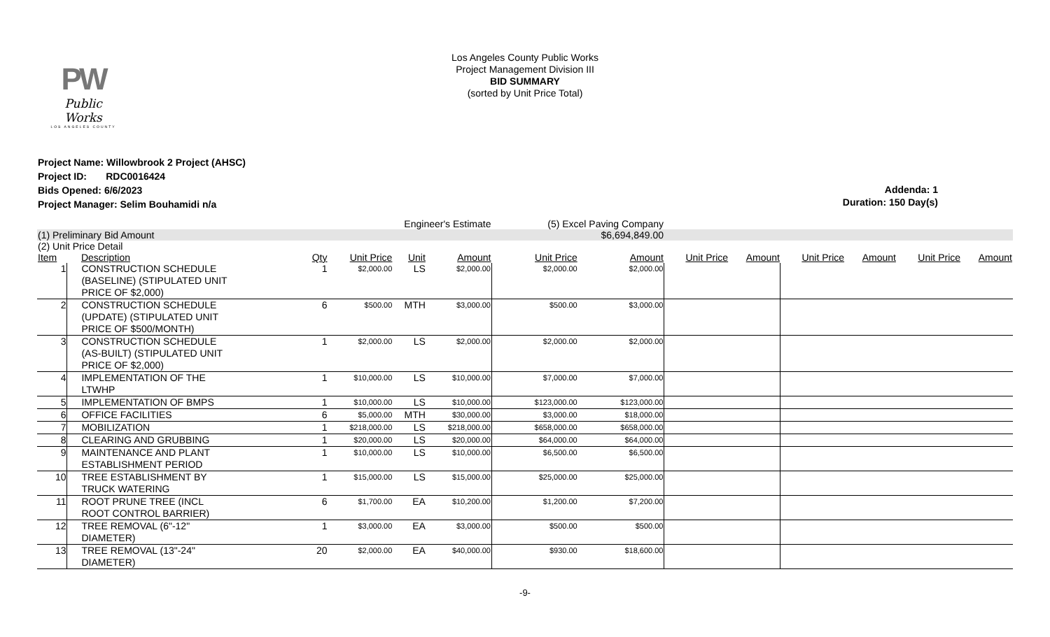PW
Public Works
LOS ANGELES COUNTY
Los Angeles County Public Works
Project Management Division III
BID SUMMARY
(sorted by Unit Price Total)
Project Name: Willowbrook 2 Project (AHSC)
Project ID: RDC0016424
Bids Opened: 6/6/2023
Project Manager: Selim Bouhamidi n/a
Addenda: 1
Duration: 150 Day(s)
| Engineer's Estimate | | | | | | (5) Excel Paving Company | | | | | | | |
| (1) Preliminary Bid Amount | | | | | | $6,694,849.00 | | | | | | | |
| (2) Unit Price Detail | | | | | | | | | | | | | |
| Item | Description | Qty | Unit Price | Unit | Amount | Unit Price | Amount | Unit Price | Amount | Unit Price | Amount | Unit Price | Amount |
| 1 | CONSTRUCTION SCHEDULE (BASELINE) (STIPULATED UNIT PRICE OF $2,000) | 1 | $2,000.00 | LS | $2,000.00 | $2,000.00 | $2,000.00 | | | | | | |
| 2 | CONSTRUCTION SCHEDULE (UPDATE) (STIPULATED UNIT PRICE OF $500/MONTH) | 6 | $500.00 | MTH | $3,000.00 | $500.00 | $3,000.00 | | | | | | |
| 3 | CONSTRUCTION SCHEDULE (AS-BUILT) (STIPULATED UNIT PRICE OF $2,000) | 1 | $2,000.00 | LS | $2,000.00 | $2,000.00 | $2,000.00 | | | | | | |
| 4 | IMPLEMENTATION OF THE LTWHP | 1 | $10,000.00 | LS | $10,000.00 | $7,000.00 | $7,000.00 | | | | | | |
| 5 | IMPLEMENTATION OF BMPS | 1 | $10,000.00 | LS | $10,000.00 | $123,000.00 | $123,000.00 | | | | | | |
| 6 | OFFICE FACILITIES | 6 | $5,000.00 | MTH | $30,000.00 | $3,000.00 | $18,000.00 | | | | | | |
| 7 | MOBILIZATION | 1 | $218,000.00 | LS | $218,000.00 | $658,000.00 | $658,000.00 | | | | | | |
| 8 | CLEARING AND GRUBBING | 1 | $20,000.00 | LS | $20,000.00 | $64,000.00 | $64,000.00 | | | | | | |
| 9 | MAINTENANCE AND PLANT ESTABLISHMENT PERIOD | 1 | $10,000.00 | LS | $10,000.00 | $6,500.00 | $6,500.00 | | | | | | |
| 10 | TREE ESTABLISHMENT BY TRUCK WATERING | 1 | $15,000.00 | LS | $15,000.00 | $25,000.00 | $25,000.00 | | | | | | |
| 11 | ROOT PRUNE TREE (INCL ROOT CONTROL BARRIER) | 6 | $1,700.00 | EA | $10,200.00 | $1,200.00 | $7,200.00 | | | | | | |
| 12 | TREE REMOVAL (6"-12" DIAMETER) | 1 | $3,000.00 | EA | $3,000.00 | $500.00 | $500.00 | | | | | | |
| 13 | TREE REMOVAL (13"-24" DIAMETER) | 20 | $2,000.00 | EA | $40,000.00 | $930.00 | $18,600.00 | | | | | | |
-9-